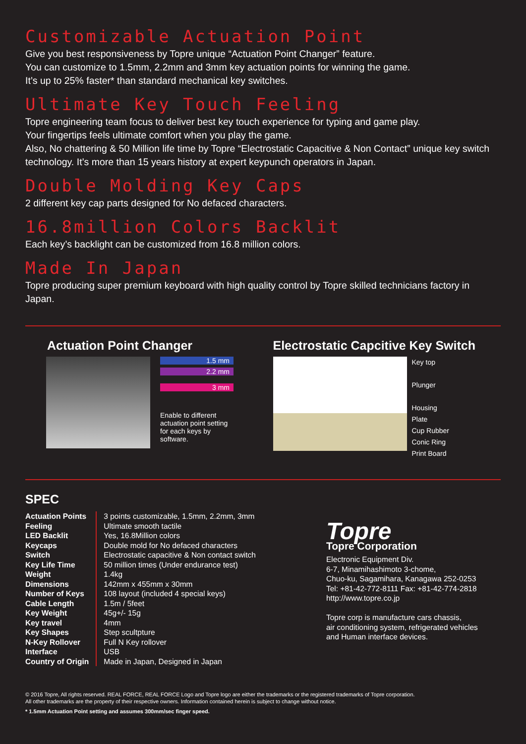Customizable Actuation Point
Give you best responsiveness by Topre unique “Actuation Point Changer” feature.
You can customize to 1.5mm, 2.2mm and 3mm key actuation points for winning the game.
It’s up to 25% faster* than standard mechanical key switches.
Ultimate Key Touch Feeling
Topre engineering team focus to deliver best key touch experience for typing and game play.
Your fingertips feels ultimate comfort when you play the game.
Also, No chattering & 50 Million life time by Topre “Electrostatic Capacitive & Non Contact” unique key switch technology. It’s more than 15 years history at expert keypunch operators in Japan.
Double Molding Key Caps
2 different key cap parts designed for No defaced characters.
16.8million Colors Backlit
Each key’s backlight can be customized from 16.8 million colors.
Made In Japan
Topre producing super premium keyboard with high quality control by Topre skilled technicians factory in Japan.
Actuation Point Changer
1.5 mm
2.2 mm
3 mm
Enable to different
actuation point setting
for each keys by
software.
Electrostatic Capcitive Key Switch
Key top
Plunger
Housing
Plate
Cup Rubber
Conic Ring
Print Board
SPEC
| Actuation Points | 3 points customizable, 1.5mm, 2.2mm, 3mm |
| Feeling | Ultimate smooth tactile |
| LED Backlit | Yes, 16.8Million colors |
| Keycaps | Double mold for No defaced characters |
| Switch | Electrostatic capacitive & Non contact switch |
| Key Life Time | 50 million times (Under endurance test) |
| Weight | 1.4kg |
| Dimensions | 142mm x 455mm x 30mm |
| Number of Keys | 108 layout (included 4 special keys) |
| Cable Length | 1.5m / 5feet |
| Key Weight | 45g+/- 15g |
| Key travel | 4mm |
| Key Shapes | Step scultpture |
| N-Key Rollover | Full N Key rollover |
| Interface | USB |
| Country of Origin | Made in Japan, Designed in Japan |
Topre
Topre Corporation
Electronic Equipment Div.
6-7, Minamihashimoto 3-chome,
Chuo-ku, Sagamihara, Kanagawa 252-0253
Tel: +81-42-772-8111 Fax: +81-42-774-2818
http://www.topre.co.jp
Topre corp is manufacture cars chassis,
air conditioning system, refrigerated vehicles
and Human interface devices.
© 2016 Topre, All rights reserved. REAL FORCE, REAL FORCE Logo and Topre logo are either the trademarks or the registered trademarks of Topre corporation.
All other trademarks are the property of their respective owners. Information contained herein is subject to change without notice.
* 1.5mm Actuation Point setting and assumes 300mm/sec finger speed.